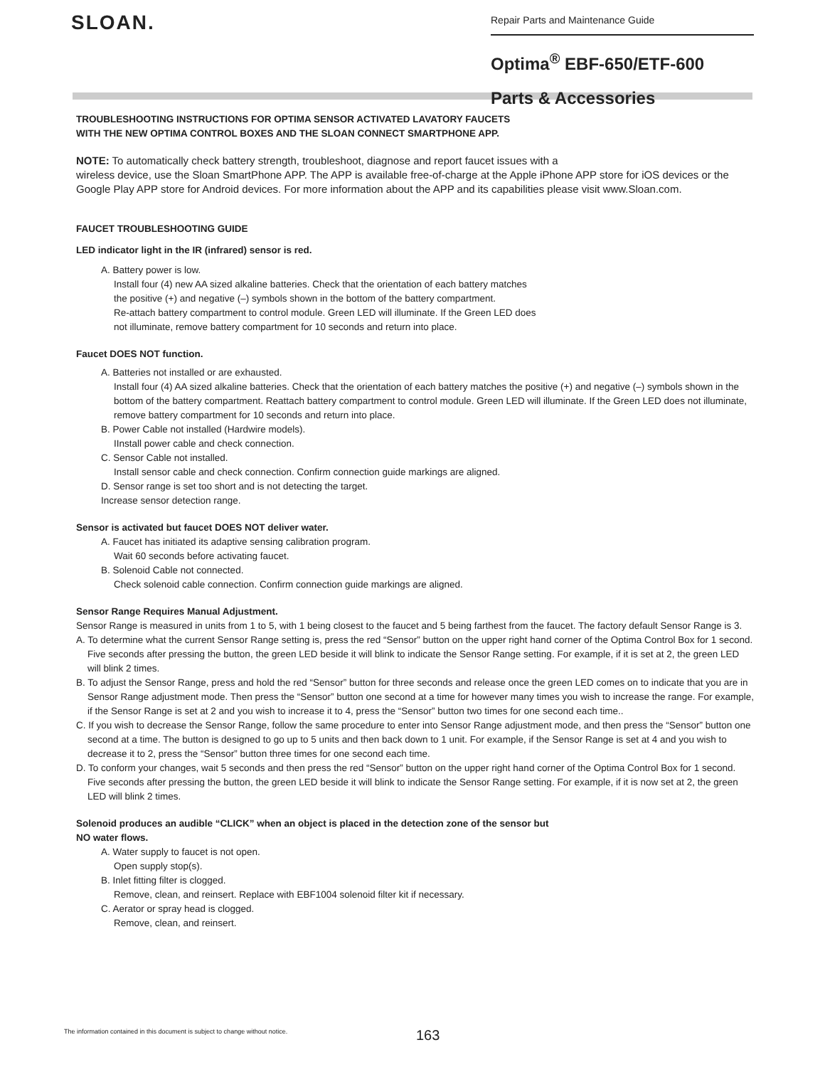SLOAN.
Repair Parts and Maintenance Guide
Optima<sup>®</sup> EBF-650/ETF-600
Parts & Accessories
TROUBLESHOOTING INSTRUCTIONS FOR OPTIMA SENSOR ACTIVATED LAVATORY FAUCETS
WITH THE NEW OPTIMA CONTROL BOXES AND THE SLOAN CONNECT SMARTPHONE APP.
NOTE: To automatically check battery strength, troubleshoot, diagnose and report faucet issues with a
wireless device, use the Sloan SmartPhone APP. The APP is available free-of-charge at the Apple iPhone APP store for iOS devices or the Google Play APP store for Android devices. For more information about the APP and its capabilities please visit www.Sloan.com.
FAUCET TROUBLESHOOTING GUIDE
LED indicator light in the IR (infrared) sensor is red.
A. Battery power is low.
Install four (4) new AA sized alkaline batteries. Check that the orientation of each battery matches
the positive (+) and negative (–) symbols shown in the bottom of the battery compartment.
Re-attach battery compartment to control module. Green LED will illuminate. If the Green LED does
not illuminate, remove battery compartment for 10 seconds and return into place.
Faucet DOES NOT function.
A. Batteries not installed or are exhausted.
Install four (4) AA sized alkaline batteries. Check that the orientation of each battery matches the positive (+) and negative (–) symbols shown in the bottom of the battery compartment. Reattach battery compartment to control module. Green LED will illuminate. If the Green LED does not illuminate, remove battery compartment for 10 seconds and return into place.
B. Power Cable not installed (Hardwire models).
IInstall power cable and check connection.
C. Sensor Cable not installed.
Install sensor cable and check connection. Confirm connection guide markings are aligned.
D. Sensor range is set too short and is not detecting the target.
Increase sensor detection range.
Sensor is activated but faucet DOES NOT deliver water.
A. Faucet has initiated its adaptive sensing calibration program.
Wait 60 seconds before activating faucet.
B. Solenoid Cable not connected.
Check solenoid cable connection. Confirm connection guide markings are aligned.
Sensor Range Requires Manual Adjustment.
Sensor Range is measured in units from 1 to 5, with 1 being closest to the faucet and 5 being farthest from the faucet. The factory default Sensor Range is 3.
A. To determine what the current Sensor Range setting is, press the red “Sensor” button on the upper right hand corner of the Optima Control Box for 1 second. Five seconds after pressing the button, the green LED beside it will blink to indicate the Sensor Range setting. For example, if it is set at 2, the green LED will blink 2 times.
B. To adjust the Sensor Range, press and hold the red “Sensor” button for three seconds and release once the green LED comes on to indicate that you are in Sensor Range adjustment mode. Then press the “Sensor” button one second at a time for however many times you wish to increase the range. For example, if the Sensor Range is set at 2 and you wish to increase it to 4, press the “Sensor” button two times for one second each time..
C. If you wish to decrease the Sensor Range, follow the same procedure to enter into Sensor Range adjustment mode, and then press the “Sensor” button one second at a time. The button is designed to go up to 5 units and then back down to 1 unit. For example, if the Sensor Range is set at 4 and you wish to decrease it to 2, press the “Sensor” button three times for one second each time.
D. To conform your changes, wait 5 seconds and then press the red “Sensor” button on the upper right hand corner of the Optima Control Box for 1 second. Five seconds after pressing the button, the green LED beside it will blink to indicate the Sensor Range setting. For example, if it is now set at 2, the green LED will blink 2 times.
Solenoid produces an audible “CLICK” when an object is placed in the detection zone of the sensor but
NO water flows.
A. Water supply to faucet is not open.
Open supply stop(s).
B. Inlet fitting filter is clogged.
Remove, clean, and reinsert. Replace with EBF1004 solenoid filter kit if necessary.
C. Aerator or spray head is clogged.
Remove, clean, and reinsert.
The information contained in this document is subject to change without notice.
163